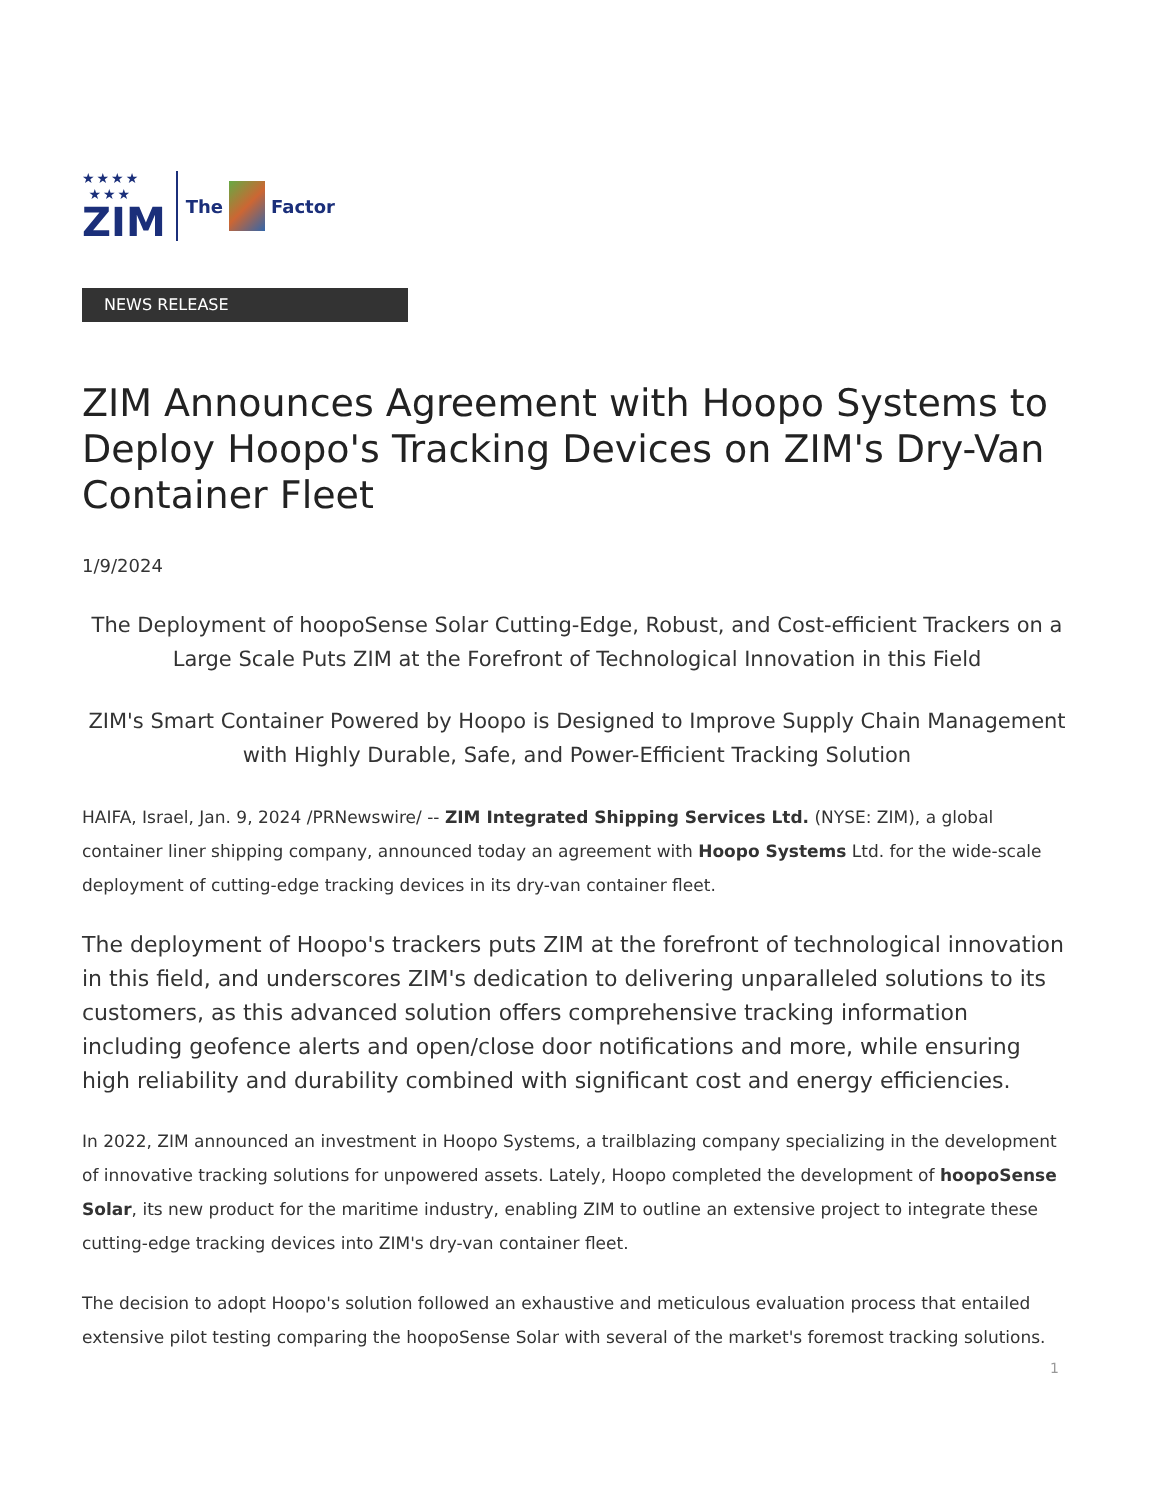★★★★
★★★
ZIM
The Factor
NEWS RELEASE
ZIM Announces Agreement with Hoopo Systems to Deploy Hoopo's Tracking Devices on ZIM's Dry-Van Container Fleet
1/9/2024
The Deployment of hoopoSense Solar Cutting-Edge, Robust, and Cost-efficient Trackers on a Large Scale Puts ZIM at the Forefront of Technological Innovation in this Field
ZIM's Smart Container Powered by Hoopo is Designed to Improve Supply Chain Management with Highly Durable, Safe, and Power-Efficient Tracking Solution
HAIFA, Israel, Jan. 9, 2024 /PRNewswire/ -- ZIM Integrated Shipping Services Ltd. (NYSE: ZIM), a global container liner shipping company, announced today an agreement with Hoopo Systems Ltd. for the wide-scale deployment of cutting-edge tracking devices in its dry-van container fleet.
The deployment of Hoopo's trackers puts ZIM at the forefront of technological innovation in this field, and underscores ZIM's dedication to delivering unparalleled solutions to its customers, as this advanced solution offers comprehensive tracking information including geofence alerts and open/close door notifications and more, while ensuring high reliability and durability combined with significant cost and energy efficiencies.
In 2022, ZIM announced an investment in Hoopo Systems, a trailblazing company specializing in the development of innovative tracking solutions for unpowered assets. Lately, Hoopo completed the development of hoopoSense Solar, its new product for the maritime industry, enabling ZIM to outline an extensive project to integrate these cutting-edge tracking devices into ZIM's dry-van container fleet.
The decision to adopt Hoopo's solution followed an exhaustive and meticulous evaluation process that entailed extensive pilot testing comparing the hoopoSense Solar with several of the market's foremost tracking solutions.
1